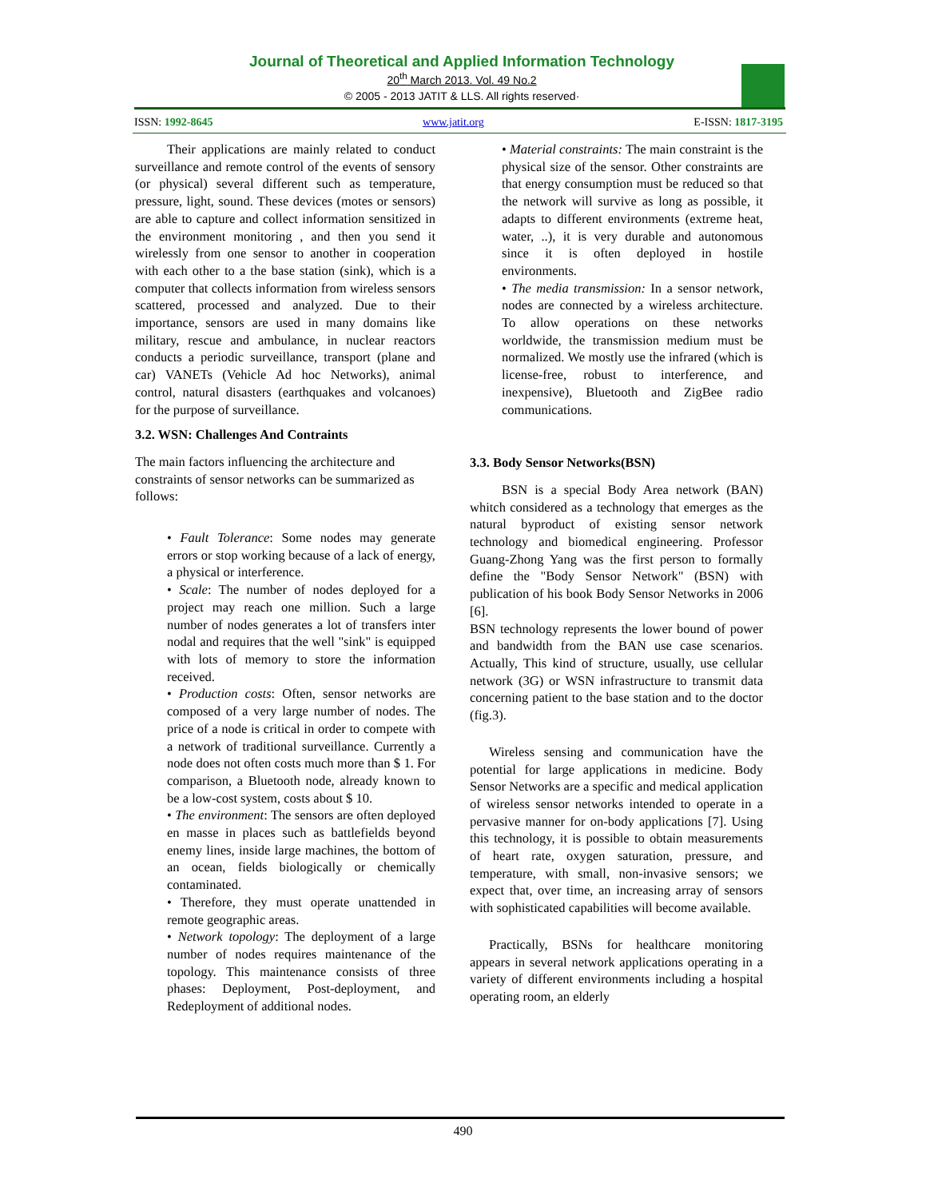Journal of Theoretical and Applied Information Technology
20<sup>th</sup> March 2013. Vol. 49 No.2
© 2005 - 2013 JATIT & LLS. All rights reserved·
ISSN: 1992-8645 www.jatit.org E-ISSN: 1817-3195
Their applications are mainly related to conduct surveillance and remote control of the events of sensory (or physical) several different such as temperature, pressure, light, sound. These devices (motes or sensors) are able to capture and collect information sensitized in the environment monitoring , and then you send it wirelessly from one sensor to another in cooperation with each other to a the base station (sink), which is a computer that collects information from wireless sensors scattered, processed and analyzed. Due to their importance, sensors are used in many domains like military, rescue and ambulance, in nuclear reactors conducts a periodic surveillance, transport (plane and car) VANETs (Vehicle Ad hoc Networks), animal control, natural disasters (earthquakes and volcanoes) for the purpose of surveillance.
3.2. WSN: Challenges And Contraints
The main factors influencing the architecture and constraints of sensor networks can be summarized as follows:
• Fault Tolerance: Some nodes may generate errors or stop working because of a lack of energy, a physical or interference.
• Scale: The number of nodes deployed for a project may reach one million. Such a large number of nodes generates a lot of transfers inter nodal and requires that the well "sink" is equipped with lots of memory to store the information received.
• Production costs: Often, sensor networks are composed of a very large number of nodes. The price of a node is critical in order to compete with a network of traditional surveillance. Currently a node does not often costs much more than $ 1. For comparison, a Bluetooth node, already known to be a low-cost system, costs about $ 10.
• The environment: The sensors are often deployed en masse in places such as battlefields beyond enemy lines, inside large machines, the bottom of an ocean, fields biologically or chemically contaminated.
• Therefore, they must operate unattended in remote geographic areas.
• Network topology: The deployment of a large number of nodes requires maintenance of the topology. This maintenance consists of three phases: Deployment, Post-deployment, and Redeployment of additional nodes.
• Material constraints: The main constraint is the physical size of the sensor. Other constraints are that energy consumption must be reduced so that the network will survive as long as possible, it adapts to different environments (extreme heat, water, ..), it is very durable and autonomous since it is often deployed in hostile environments.
• The media transmission: In a sensor network, nodes are connected by a wireless architecture. To allow operations on these networks worldwide, the transmission medium must be normalized. We mostly use the infrared (which is license-free, robust to interference, and inexpensive), Bluetooth and ZigBee radio communications.
3.3. Body Sensor Networks(BSN)
BSN is a special Body Area network (BAN) whitch considered as a technology that emerges as the natural byproduct of existing sensor network technology and biomedical engineering. Professor Guang-Zhong Yang was the first person to formally define the "Body Sensor Network" (BSN) with publication of his book Body Sensor Networks in 2006 [6].
BSN technology represents the lower bound of power and bandwidth from the BAN use case scenarios. Actually, This kind of structure, usually, use cellular network (3G) or WSN infrastructure to transmit data concerning patient to the base station and to the doctor (fig.3).
Wireless sensing and communication have the potential for large applications in medicine. Body Sensor Networks are a specific and medical application of wireless sensor networks intended to operate in a pervasive manner for on-body applications [7]. Using this technology, it is possible to obtain measurements of heart rate, oxygen saturation, pressure, and temperature, with small, non-invasive sensors; we expect that, over time, an increasing array of sensors with sophisticated capabilities will become available.
Practically, BSNs for healthcare monitoring appears in several network applications operating in a variety of different environments including a hospital operating room, an elderly
490